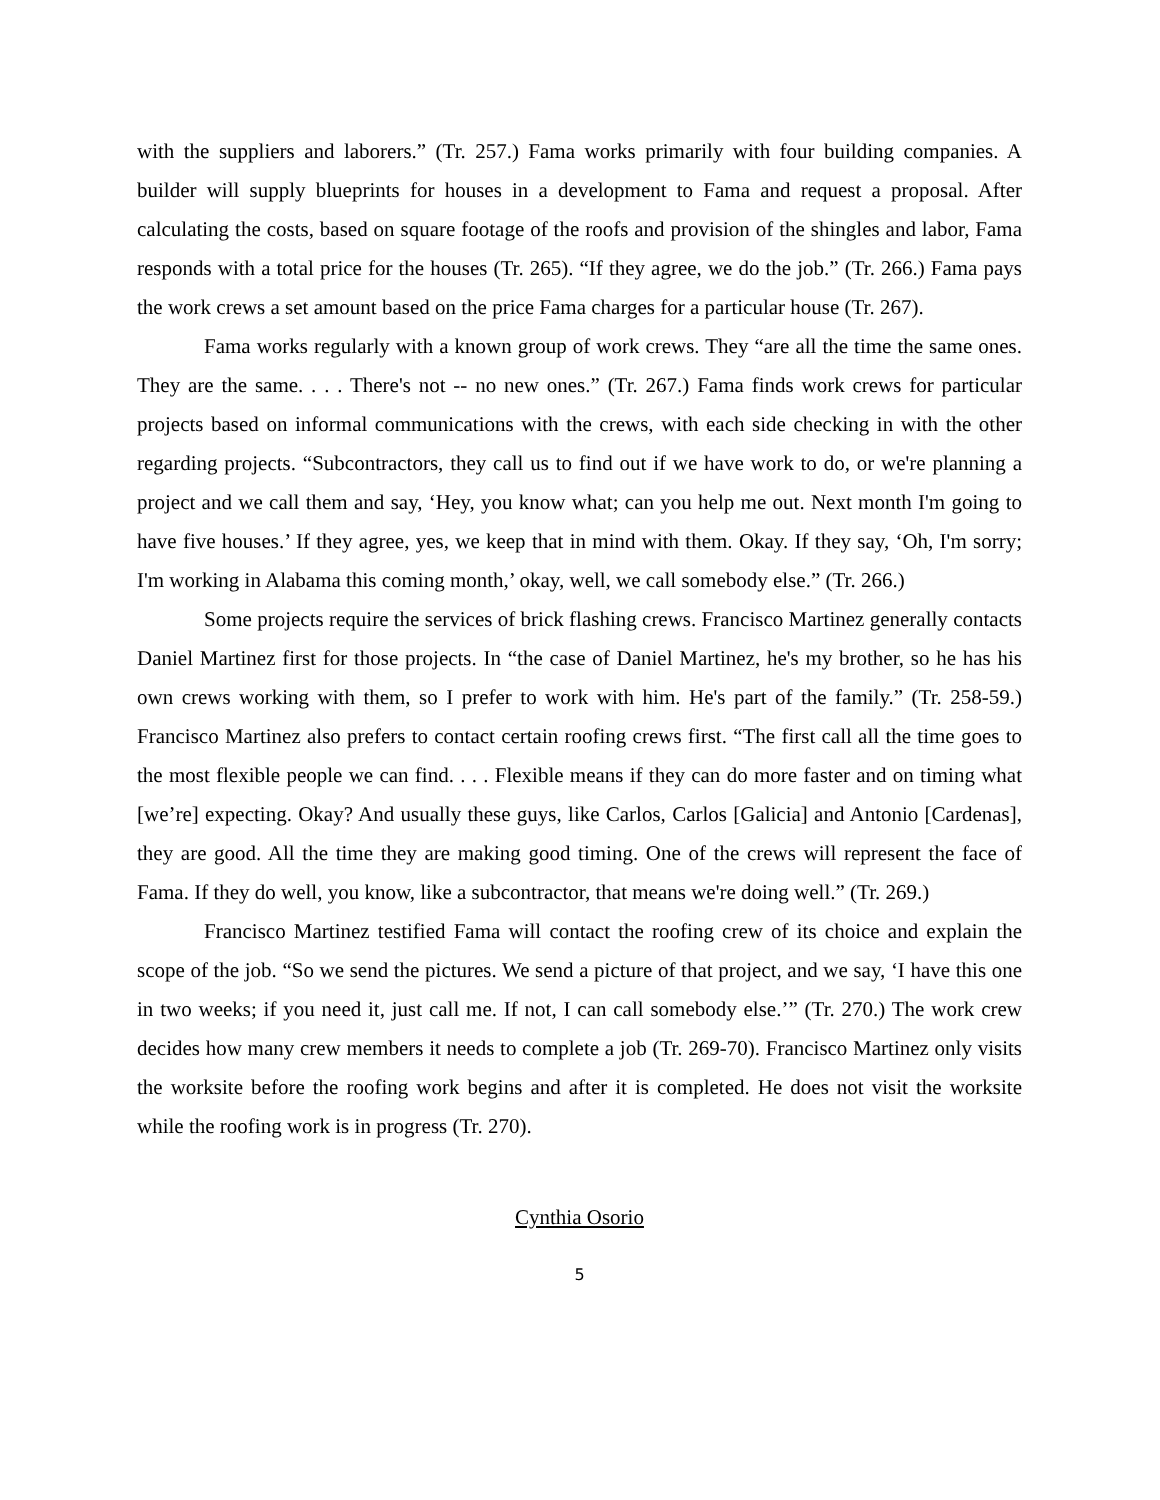with the suppliers and laborers.” (Tr. 257.) Fama works primarily with four building companies. A builder will supply blueprints for houses in a development to Fama and request a proposal. After calculating the costs, based on square footage of the roofs and provision of the shingles and labor, Fama responds with a total price for the houses (Tr. 265). “If they agree, we do the job.” (Tr. 266.) Fama pays the work crews a set amount based on the price Fama charges for a particular house (Tr. 267).
Fama works regularly with a known group of work crews. They “are all the time the same ones. They are the same. . . . There's not -- no new ones.” (Tr. 267.) Fama finds work crews for particular projects based on informal communications with the crews, with each side checking in with the other regarding projects. “Subcontractors, they call us to find out if we have work to do, or we're planning a project and we call them and say, ‘Hey, you know what; can you help me out. Next month I'm going to have five houses.’ If they agree, yes, we keep that in mind with them. Okay. If they say, ‘Oh, I'm sorry; I'm working in Alabama this coming month,’ okay, well, we call somebody else.” (Tr. 266.)
Some projects require the services of brick flashing crews. Francisco Martinez generally contacts Daniel Martinez first for those projects. In “the case of Daniel Martinez, he's my brother, so he has his own crews working with them, so I prefer to work with him. He's part of the family.” (Tr. 258-59.) Francisco Martinez also prefers to contact certain roofing crews first. “The first call all the time goes to the most flexible people we can find. . . . Flexible means if they can do more faster and on timing what [we’re] expecting. Okay? And usually these guys, like Carlos, Carlos [Galicia] and Antonio [Cardenas], they are good. All the time they are making good timing. One of the crews will represent the face of Fama. If they do well, you know, like a subcontractor, that means we're doing well.” (Tr. 269.)
Francisco Martinez testified Fama will contact the roofing crew of its choice and explain the scope of the job. “So we send the pictures. We send a picture of that project, and we say, ‘I have this one in two weeks; if you need it, just call me. If not, I can call somebody else.’” (Tr. 270.) The work crew decides how many crew members it needs to complete a job (Tr. 269-70). Francisco Martinez only visits the worksite before the roofing work begins and after it is completed. He does not visit the worksite while the roofing work is in progress (Tr. 270).
Cynthia Osorio
5